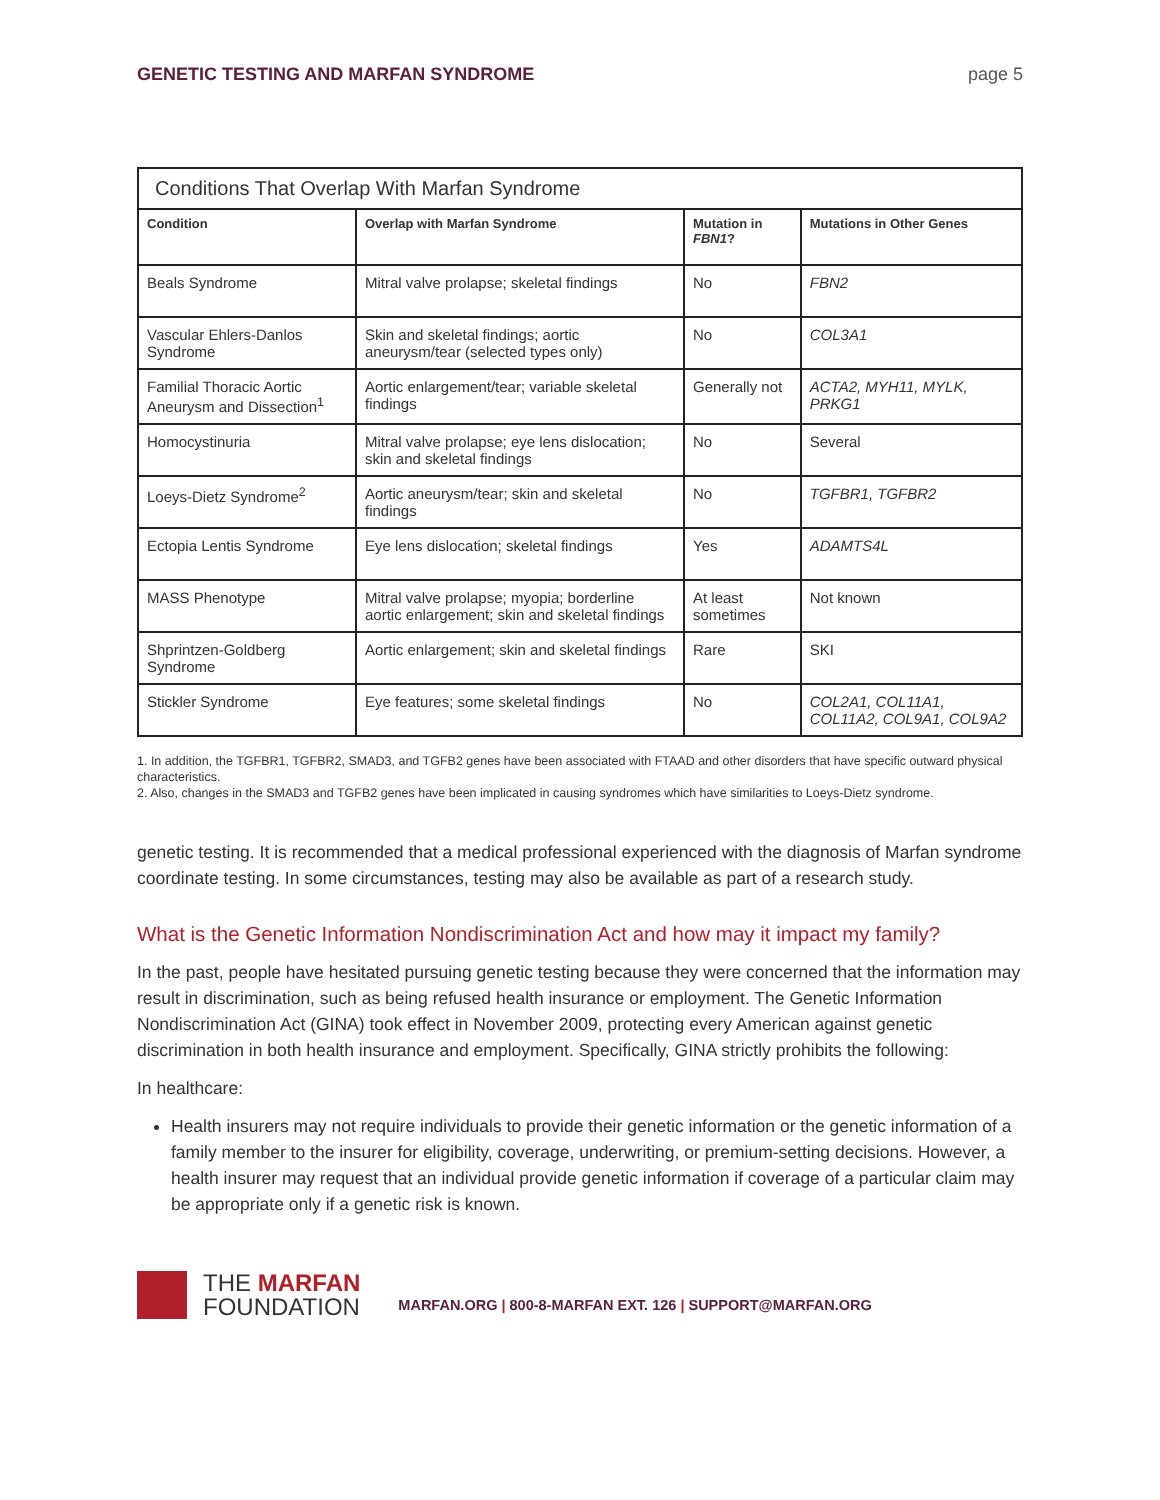GENETIC TESTING AND MARFAN SYNDROME page 5
| Conditions That Overlap With Marfan Syndrome | | | |
| --- | --- | --- | --- |
| Condition | Overlap with Marfan Syndrome | Mutation in FBN1 ? | Mutations in Other Genes |
| Beals Syndrome | Mitral valve prolapse; skeletal findings | No | FBN2 |
| Vascular Ehlers-Danlos Syndrome | Skin and skeletal findings; aortic aneurysm/tear (selected types only) | No | COL3A1 |
| Familial Thoracic Aortic Aneurysm and Dissection<sup>1</sup> | Aortic enlargement/tear; variable skeletal findings | Generally not | ACTA2, MYH11, MYLK, PRKG1 |
| Homocystinuria | Mitral valve prolapse; eye lens dislocation; skin and skeletal findings | No | Several |
| Loeys-Dietz Syndrome<sup>2</sup> | Aortic aneurysm/tear; skin and skeletal findings | No | TGFBR1, TGFBR2 |
| Ectopia Lentis Syndrome | Eye lens dislocation; skeletal findings | Yes | ADAMTS4L |
| MASS Phenotype | Mitral valve prolapse; myopia; borderline aortic enlargement; skin and skeletal findings | At least sometimes | Not known |
| Shprintzen-Goldberg Syndrome | Aortic enlargement; skin and skeletal findings | Rare | SKI |
| Stickler Syndrome | Eye features; some skeletal findings | No | COL2A1, COL11A1, COL11A2, COL9A1, COL9A2 |
1. In addition, the TGFBR1, TGFBR2, SMAD3, and TGFB2 genes have been associated with FTAAD and other disorders that have specific outward physical characteristics.
2. Also, changes in the SMAD3 and TGFB2 genes have been implicated in causing syndromes which have similarities to Loeys-Dietz syndrome.
genetic testing. It is recommended that a medical professional experienced with the diagnosis of Marfan syndrome coordinate testing. In some circumstances, testing may also be available as part of a research study.
What is the Genetic Information Nondiscrimination Act and how may it impact my family?
In the past, people have hesitated pursuing genetic testing because they were concerned that the information may result in discrimination, such as being refused health insurance or employment. The Genetic Information Nondiscrimination Act (GINA) took effect in November 2009, protecting every American against genetic discrimination in both health insurance and employment. Specifically, GINA strictly prohibits the following:
In healthcare:
Health insurers may not require individuals to provide their genetic information or the genetic information of a family member to the insurer for eligibility, coverage, underwriting, or premium-setting decisions. However, a health insurer may request that an individual provide genetic information if coverage of a particular claim may be appropriate only if a genetic risk is known.
THE MARFAN
FOUNDATION
MARFAN.ORG | 800-8-MARFAN EXT. 126 | SUPPORT@MARFAN.ORG